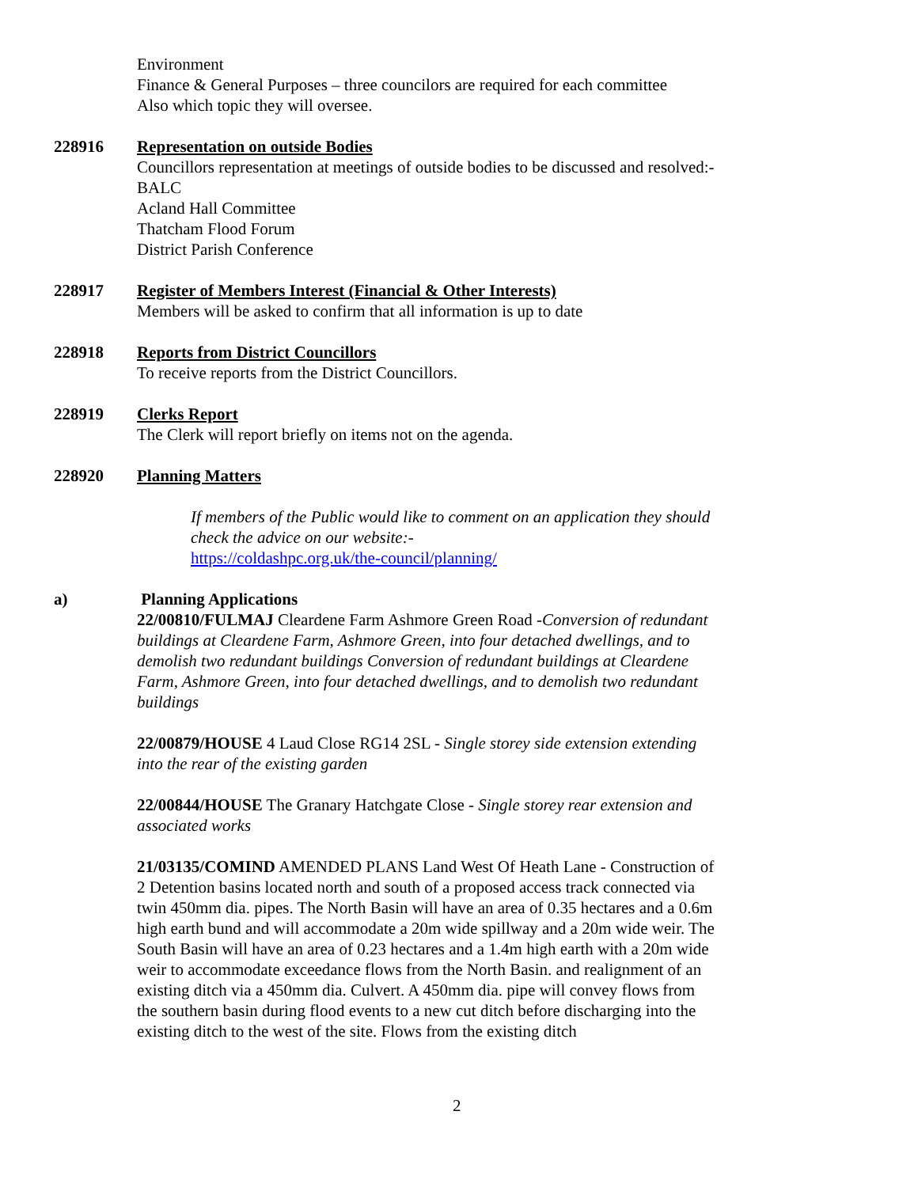Environment
Finance & General Purposes – three councilors are required for each committee
Also which topic they will oversee.
228916 Representation on outside Bodies
Councillors representation at meetings of outside bodies to be discussed and resolved:-
BALC
Acland Hall Committee
Thatcham Flood Forum
District Parish Conference
228917 Register of Members Interest (Financial & Other Interests)
Members will be asked to confirm that all information is up to date
228918 Reports from District Councillors
To receive reports from the District Councillors.
228919 Clerks Report
The Clerk will report briefly on items not on the agenda.
228920 Planning Matters
If members of the Public would like to comment on an application they should check the advice on our website:-
https://coldashpc.org.uk/the-council/planning/
a) Planning Applications
22/00810/FULMAJ Cleardene Farm Ashmore Green Road -Conversion of redundant buildings at Cleardene Farm, Ashmore Green, into four detached dwellings, and to demolish two redundant buildings Conversion of redundant buildings at Cleardene Farm, Ashmore Green, into four detached dwellings, and to demolish two redundant buildings
22/00879/HOUSE 4 Laud Close RG14 2SL - Single storey side extension extending into the rear of the existing garden
22/00844/HOUSE The Granary Hatchgate Close - Single storey rear extension and associated works
21/03135/COMIND AMENDED PLANS Land West Of Heath Lane - Construction of 2 Detention basins located north and south of a proposed access track connected via twin 450mm dia. pipes. The North Basin will have an area of 0.35 hectares and a 0.6m high earth bund and will accommodate a 20m wide spillway and a 20m wide weir. The South Basin will have an area of 0.23 hectares and a 1.4m high earth with a 20m wide weir to accommodate exceedance flows from the North Basin. and realignment of an existing ditch via a 450mm dia. Culvert. A 450mm dia. pipe will convey flows from the southern basin during flood events to a new cut ditch before discharging into the existing ditch to the west of the site. Flows from the existing ditch
2